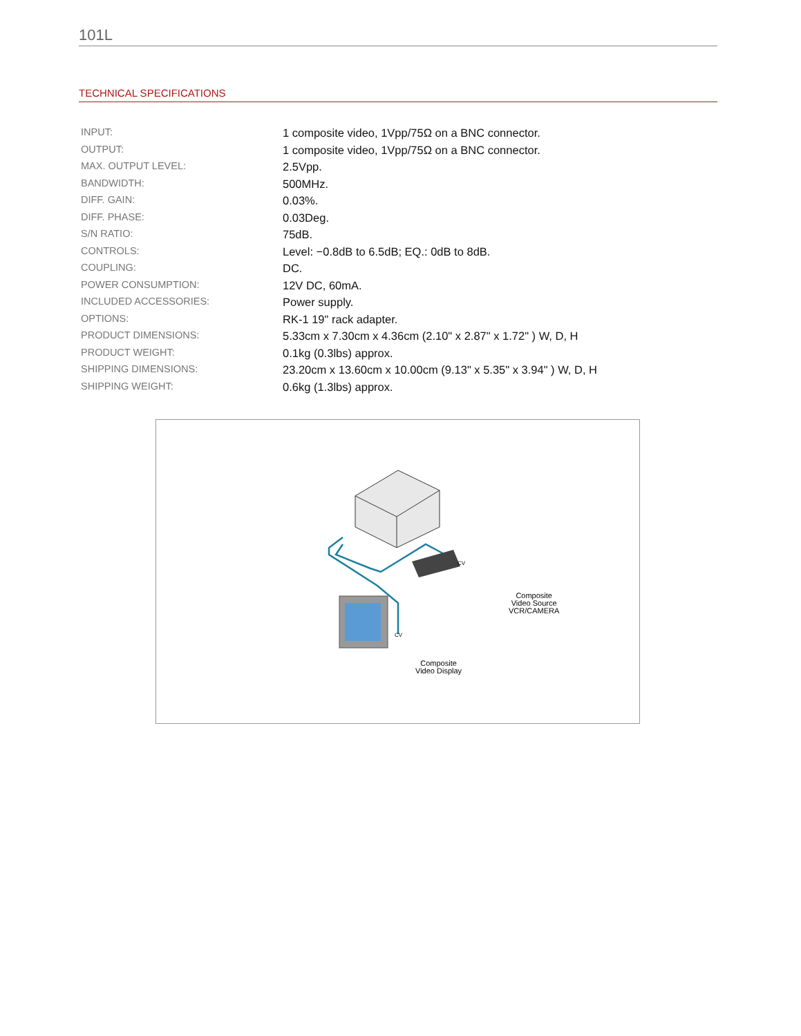101L
TECHNICAL SPECIFICATIONS
| INPUT: | 1 composite video, 1Vpp/75Ω on a BNC connector. |
| OUTPUT: | 1 composite video, 1Vpp/75Ω on a BNC connector. |
| MAX. OUTPUT LEVEL: | 2.5Vpp. |
| BANDWIDTH: | 500MHz. |
| DIFF. GAIN: | 0.03%. |
| DIFF. PHASE: | 0.03Deg. |
| S/N RATIO: | 75dB. |
| CONTROLS: | Level: −0.8dB to 6.5dB; EQ.: 0dB to 8dB. |
| COUPLING: | DC. |
| POWER CONSUMPTION: | 12V DC, 60mA. |
| INCLUDED ACCESSORIES: | Power supply. |
| OPTIONS: | RK-1 19" rack adapter. |
| PRODUCT DIMENSIONS: | 5.33cm x 7.30cm x 4.36cm (2.10" x 2.87" x 1.72" ) W, D, H |
| PRODUCT WEIGHT: | 0.1kg (0.3lbs) approx. |
| SHIPPING DIMENSIONS: | 23.20cm x 13.60cm x 10.00cm (9.13" x 5.35" x 3.94" ) W, D, H |
| SHIPPING WEIGHT: | 0.6kg (1.3lbs) approx. |
CV
Composite
Video Source
VCR/CAMERA
CV
Composite
Video Display